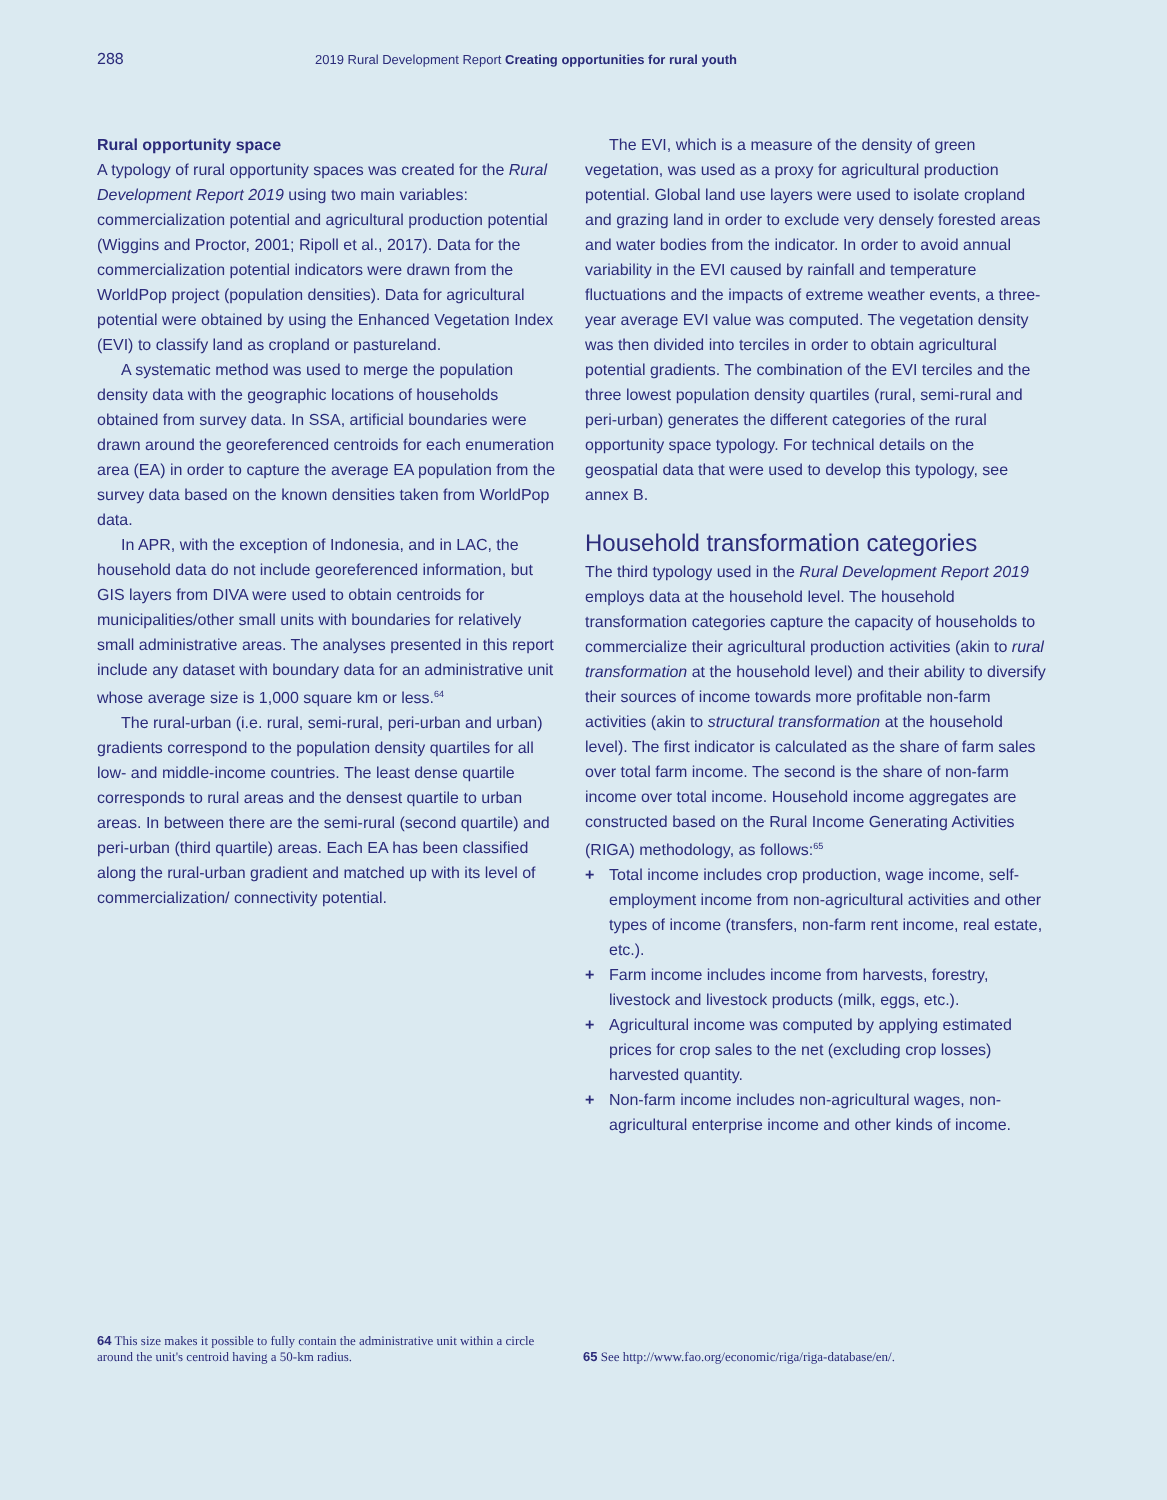288 2019 Rural Development Report Creating opportunities for rural youth
Rural opportunity space
A typology of rural opportunity spaces was created for the Rural Development Report 2019 using two main variables: commercialization potential and agricultural production potential (Wiggins and Proctor, 2001; Ripoll et al., 2017). Data for the commercialization potential indicators were drawn from the WorldPop project (population densities). Data for agricultural potential were obtained by using the Enhanced Vegetation Index (EVI) to classify land as cropland or pastureland.
A systematic method was used to merge the population density data with the geographic locations of households obtained from survey data. In SSA, artificial boundaries were drawn around the georeferenced centroids for each enumeration area (EA) in order to capture the average EA population from the survey data based on the known densities taken from WorldPop data.
In APR, with the exception of Indonesia, and in LAC, the household data do not include georeferenced information, but GIS layers from DIVA were used to obtain centroids for municipalities/other small units with boundaries for relatively small administrative areas. The analyses presented in this report include any dataset with boundary data for an administrative unit whose average size is 1,000 square km or less.<sup>64</sup>
The rural-urban (i.e. rural, semi-rural, peri-urban and urban) gradients correspond to the population density quartiles for all low- and middle-income countries. The least dense quartile corresponds to rural areas and the densest quartile to urban areas. In between there are the semi-rural (second quartile) and peri-urban (third quartile) areas. Each EA has been classified along the rural-urban gradient and matched up with its level of commercialization/ connectivity potential.
The EVI, which is a measure of the density of green vegetation, was used as a proxy for agricultural production potential. Global land use layers were used to isolate cropland and grazing land in order to exclude very densely forested areas and water bodies from the indicator. In order to avoid annual variability in the EVI caused by rainfall and temperature fluctuations and the impacts of extreme weather events, a three-year average EVI value was computed. The vegetation density was then divided into terciles in order to obtain agricultural potential gradients. The combination of the EVI terciles and the three lowest population density quartiles (rural, semi-rural and peri-urban) generates the different categories of the rural opportunity space typology. For technical details on the geospatial data that were used to develop this typology, see annex B.
Household transformation categories
The third typology used in the Rural Development Report 2019 employs data at the household level. The household transformation categories capture the capacity of households to commercialize their agricultural production activities (akin to rural transformation at the household level) and their ability to diversify their sources of income towards more profitable non-farm activities (akin to structural transformation at the household level). The first indicator is calculated as the share of farm sales over total farm income. The second is the share of non-farm income over total income. Household income aggregates are constructed based on the Rural Income Generating Activities (RIGA) methodology, as follows:<sup>65</sup>
+ Total income includes crop production, wage income, self-employment income from non-agricultural activities and other types of income (transfers, non-farm rent income, real estate, etc.).
+ Farm income includes income from harvests, forestry, livestock and livestock products (milk, eggs, etc.).
+ Agricultural income was computed by applying estimated prices for crop sales to the net (excluding crop losses) harvested quantity.
+ Non-farm income includes non-agricultural wages, non-agricultural enterprise income and other kinds of income.
64 This size makes it possible to fully contain the administrative unit within a circle around the unit's centroid having a 50-km radius.
65 See http://www.fao.org/economic/riga/riga-database/en/.